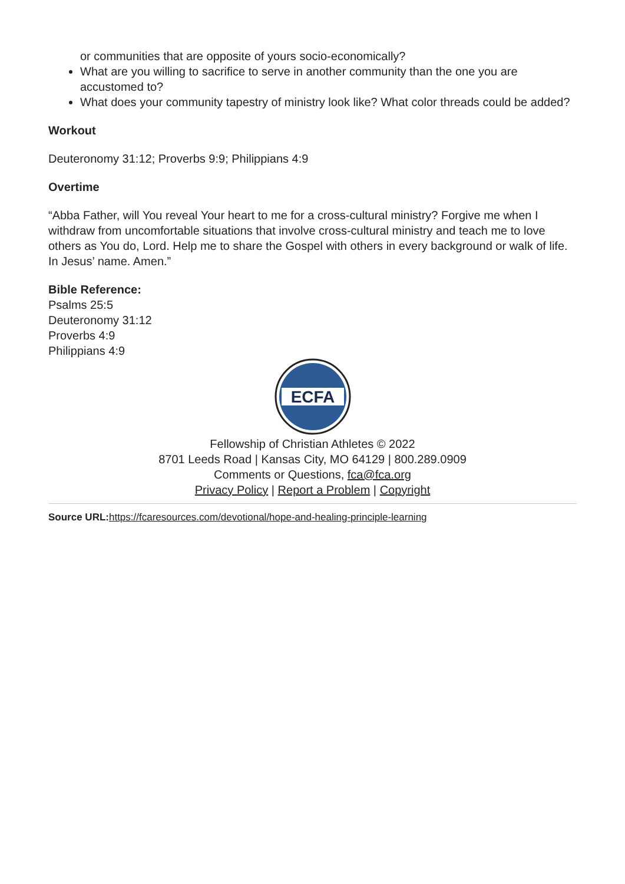or communities that are opposite of yours socio-economically?
What are you willing to sacrifice to serve in another community than the one you are accustomed to?
What does your community tapestry of ministry look like? What color threads could be added?
Workout
Deuteronomy 31:12; Proverbs 9:9; Philippians 4:9
Overtime
“Abba Father, will You reveal Your heart to me for a cross-cultural ministry? Forgive me when I withdraw from uncomfortable situations that involve cross-cultural ministry and teach me to love others as You do, Lord. Help me to share the Gospel with others in every background or walk of life. In Jesus’ name. Amen.”
Bible Reference:
Psalms 25:5
Deuteronomy 31:12
Proverbs 4:9
Philippians 4:9
ECFA
Fellowship of Christian Athletes © 2022
8701 Leeds Road | Kansas City, MO 64129 | 800.289.0909
Comments or Questions, fca@fca.org
Privacy Policy | Report a Problem | Copyright
Source URL: https://fcaresources.com/devotional/hope-and-healing-principle-learning